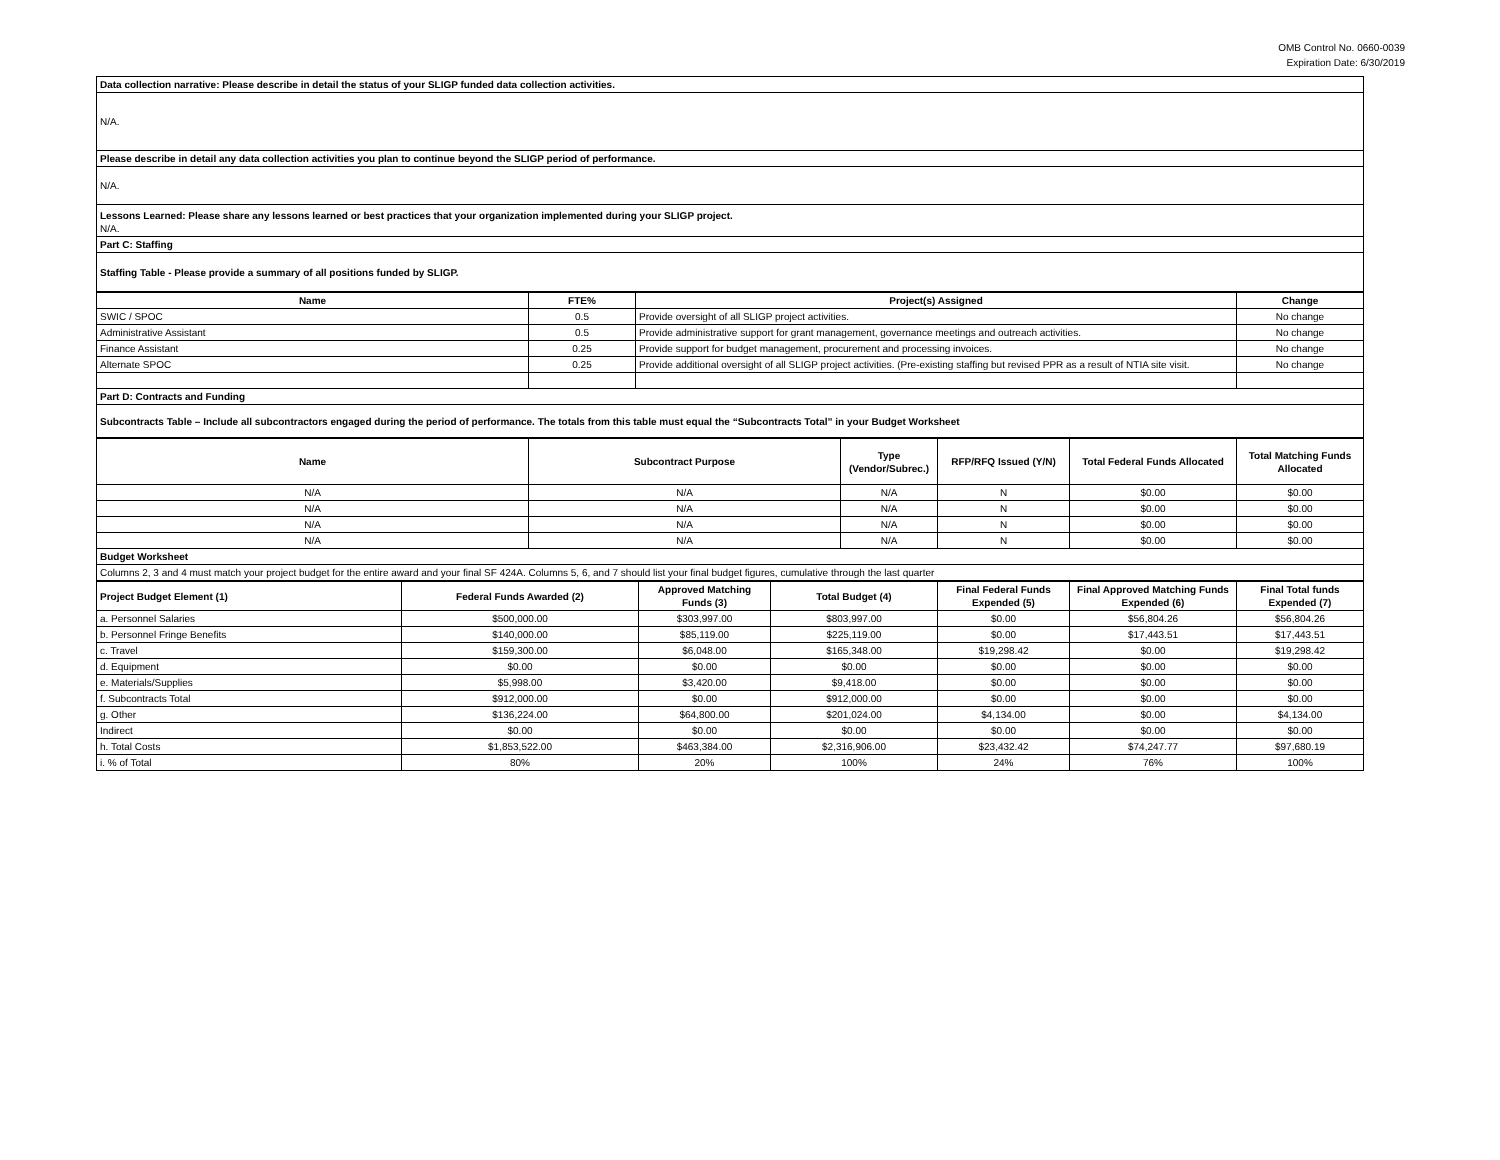OMB Control No. 0660-0039
Expiration Date: 6/30/2019
| Data collection narrative: Please describe in detail the status of your SLIGP funded data collection activities. |
| N/A. |
| Please describe in detail any data collection activities you plan to continue beyond the SLIGP period of performance. |
| N/A. |
| Lessons Learned: Please share any lessons learned or best practices that your organization implemented during your SLIGP project. N/A. |
| Part C: Staffing |
| Staffing Table - Please provide a summary of all positions funded by SLIGP. |
| Name | FTE% | Project(s) Assigned | Change |
| --- | --- | --- | --- |
| SWIC / SPOC | 0.5 | Provide oversight of all SLIGP project activities. | No change |
| Administrative Assistant | 0.5 | Provide administrative support for grant management, governance meetings and outreach activities. | No change |
| Finance Assistant | 0.25 | Provide support for budget management, procurement and processing invoices. | No change |
| Alternate SPOC | 0.25 | Provide additional oversight of all SLIGP project activities. (Pre-existing staffing but revised PPR as a result of NTIA site visit. | No change |
| Part D: Contracts and Funding | | | |
| Subcontracts Table – Include all subcontractors engaged during the period of performance. The totals from this table must equal the “Subcontracts Total” in your Budget Worksheet | | | |
| Name | Subcontract Purpose | Type (Vendor/Subrec.) | RFP/RFQ Issued (Y/N) | Total Federal Funds Allocated | Total Matching Funds Allocated |
| --- | --- | --- | --- | --- | --- |
| N/A | N/A | N/A | N | $0.00 | $0.00 |
| N/A | N/A | N/A | N | $0.00 | $0.00 |
| N/A | N/A | N/A | N | $0.00 | $0.00 |
| N/A | N/A | N/A | N | $0.00 | $0.00 |
| Budget Worksheet | | | | | |
| Columns 2, 3 and 4 must match your project budget for the entire award and your final SF 424A. Columns 5, 6, and 7 should list your final budget figures, cumulative through the last quarter | | | | | |
| Project Budget Element (1) | Federal Funds Awarded (2) | Approved Matching Funds (3) | Total Budget (4) | Final Federal Funds Expended (5) | Final Approved Matching Funds Expended (6) | Final Total funds Expended (7) |
| --- | --- | --- | --- | --- | --- | --- |
| a. Personnel Salaries | $500,000.00 | $303,997.00 | $803,997.00 | $0.00 | $56,804.26 | $56,804.26 |
| b. Personnel Fringe Benefits | $140,000.00 | $85,119.00 | $225,119.00 | $0.00 | $17,443.51 | $17,443.51 |
| c. Travel | $159,300.00 | $6,048.00 | $165,348.00 | $19,298.42 | $0.00 | $19,298.42 |
| d. Equipment | $0.00 | $0.00 | $0.00 | $0.00 | $0.00 | $0.00 |
| e. Materials/Supplies | $5,998.00 | $3,420.00 | $9,418.00 | $0.00 | $0.00 | $0.00 |
| f. Subcontracts Total | $912,000.00 | $0.00 | $912,000.00 | $0.00 | $0.00 | $0.00 |
| g. Other | $136,224.00 | $64,800.00 | $201,024.00 | $4,134.00 | $0.00 | $4,134.00 |
| Indirect | $0.00 | $0.00 | $0.00 | $0.00 | $0.00 | $0.00 |
| h. Total Costs | $1,853,522.00 | $463,384.00 | $2,316,906.00 | $23,432.42 | $74,247.77 | $97,680.19 |
| i. % of Total | 80% | 20% | 100% | 24% | 76% | 100% |